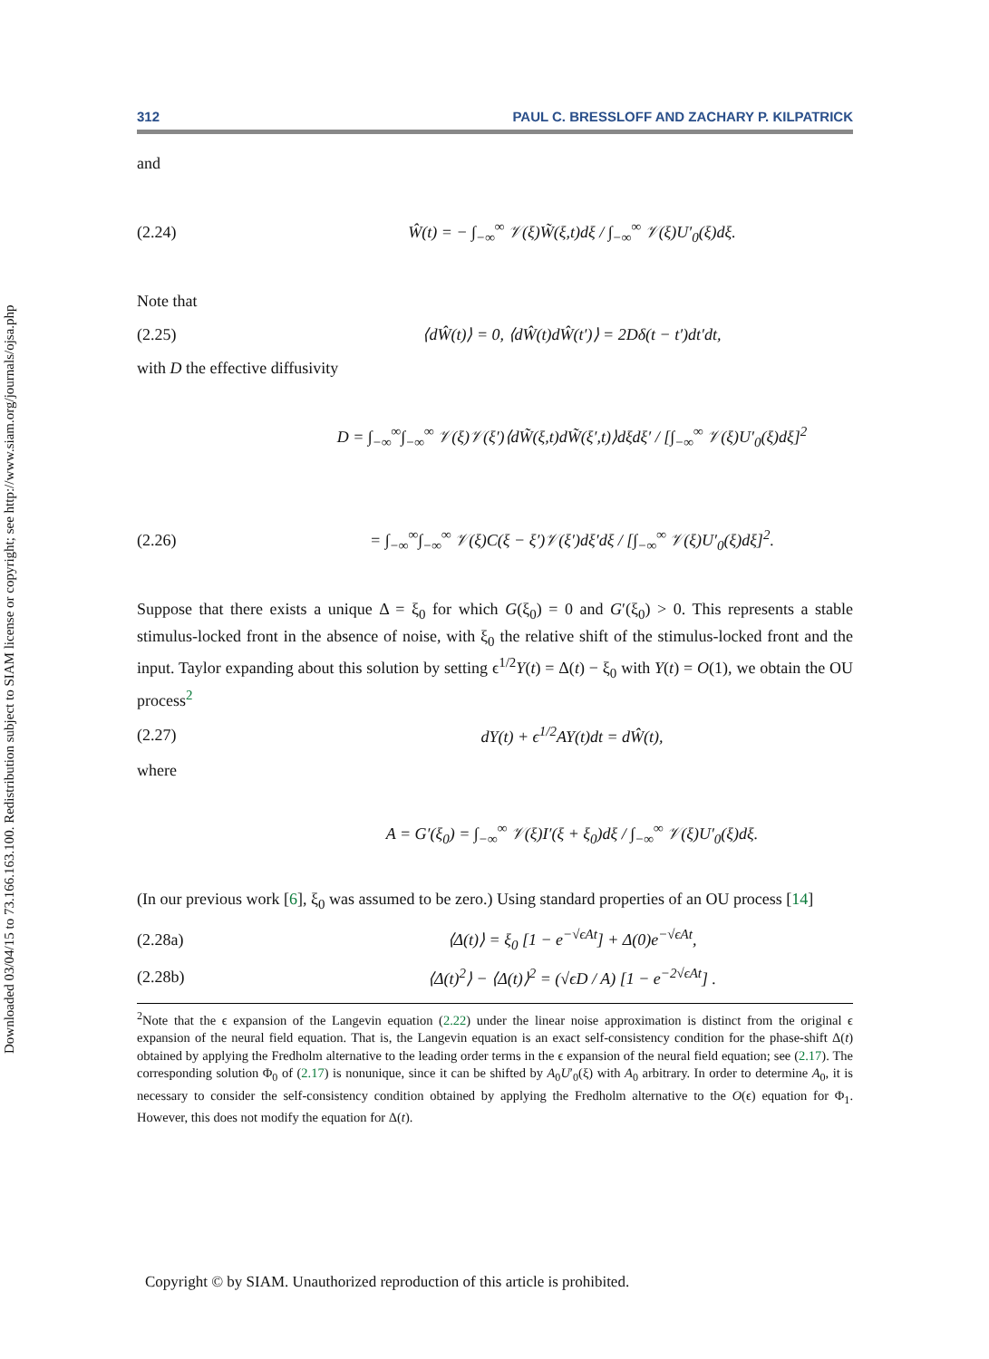Downloaded 03/04/15 to 73.166.163.100. Redistribution subject to SIAM license or copyright; see http://www.siam.org/journals/ojsa.php
312 PAUL C. BRESSLOFF AND ZACHARY P. KILPATRICK
and
(2.24) Ŵ(t) = − ∫<sub>−∞</sub><sup>∞</sup> 𝒱(ξ)W̃(ξ,t)dξ / ∫<sub>−∞</sub><sup>∞</sup> 𝒱(ξ)U′<sub>0</sub>(ξ)dξ.
Note that
(2.25) ⟨dŴ(t)⟩ = 0, ⟨dŴ(t)dŴ(t′)⟩ = 2Dδ(t − t′)dt′dt,
with D the effective diffusivity
D = ∫<sub>−∞</sub><sup>∞</sup>∫<sub>−∞</sub><sup>∞</sup> 𝒱(ξ)𝒱(ξ′)⟨dW̃(ξ,t)dW̃(ξ′,t)⟩dξdξ′ / [∫<sub>−∞</sub><sup>∞</sup> 𝒱(ξ)U′<sub>0</sub>(ξ)dξ]<sup>2</sup>
(2.26) = ∫<sub>−∞</sub><sup>∞</sup>∫<sub>−∞</sub><sup>∞</sup> 𝒱(ξ)C(ξ − ξ′)𝒱(ξ′)dξ′dξ / [∫<sub>−∞</sub><sup>∞</sup> 𝒱(ξ)U′<sub>0</sub>(ξ)dξ]<sup>2</sup>.
Suppose that there exists a unique Δ = ξ<sub>0</sub> for which G(ξ<sub>0</sub>) = 0 and G′(ξ<sub>0</sub>) > 0. This represents a stable stimulus-locked front in the absence of noise, with ξ<sub>0</sub> the relative shift of the stimulus-locked front and the input. Taylor expanding about this solution by setting ϵ<sup>1/2</sup>Y(t) = Δ(t) − ξ<sub>0</sub> with Y(t) = O(1), we obtain the OU process<sup>2</sup>
(2.27) dY(t) + ϵ<sup>1/2</sup>AY(t)dt = dŴ(t),
where
A = G′(ξ<sub>0</sub>) = ∫<sub>−∞</sub><sup>∞</sup> 𝒱(ξ)I′(ξ + ξ<sub>0</sub>)dξ / ∫<sub>−∞</sub><sup>∞</sup> 𝒱(ξ)U′<sub>0</sub>(ξ)dξ.
(In our previous work [6], ξ<sub>0</sub> was assumed to be zero.) Using standard properties of an OU process [14]
(2.28a) ⟨Δ(t)⟩ = ξ<sub>0</sub> [1 − e<sup>−√ϵAt</sup>] + Δ(0)e<sup>−√ϵAt</sup>,
(2.28b) ⟨Δ(t)<sup>2</sup>⟩ − ⟨Δ(t)⟩<sup>2</sup> = (√ϵD / A) [1 − e<sup>−2√ϵAt</sup>] .
<sup>2</sup> Note that the ϵ expansion of the Langevin equation (2.22) under the linear noise approximation is distinct from the original ϵ expansion of the neural field equation. That is, the Langevin equation is an exact self-consistency condition for the phase-shift Δ(t) obtained by applying the Fredholm alternative to the leading order terms in the ϵ expansion of the neural field equation; see (2.17). The corresponding solution Φ<sub>0</sub> of (2.17) is nonunique, since it can be shifted by A<sub>0</sub>U′<sub>0</sub>(ξ) with A<sub>0</sub> arbitrary. In order to determine A<sub>0</sub>, it is necessary to consider the self-consistency condition obtained by applying the Fredholm alternative to the O(ϵ) equation for Φ<sub>1</sub>. However, this does not modify the equation for Δ(t).
Copyright © by SIAM. Unauthorized reproduction of this article is prohibited.